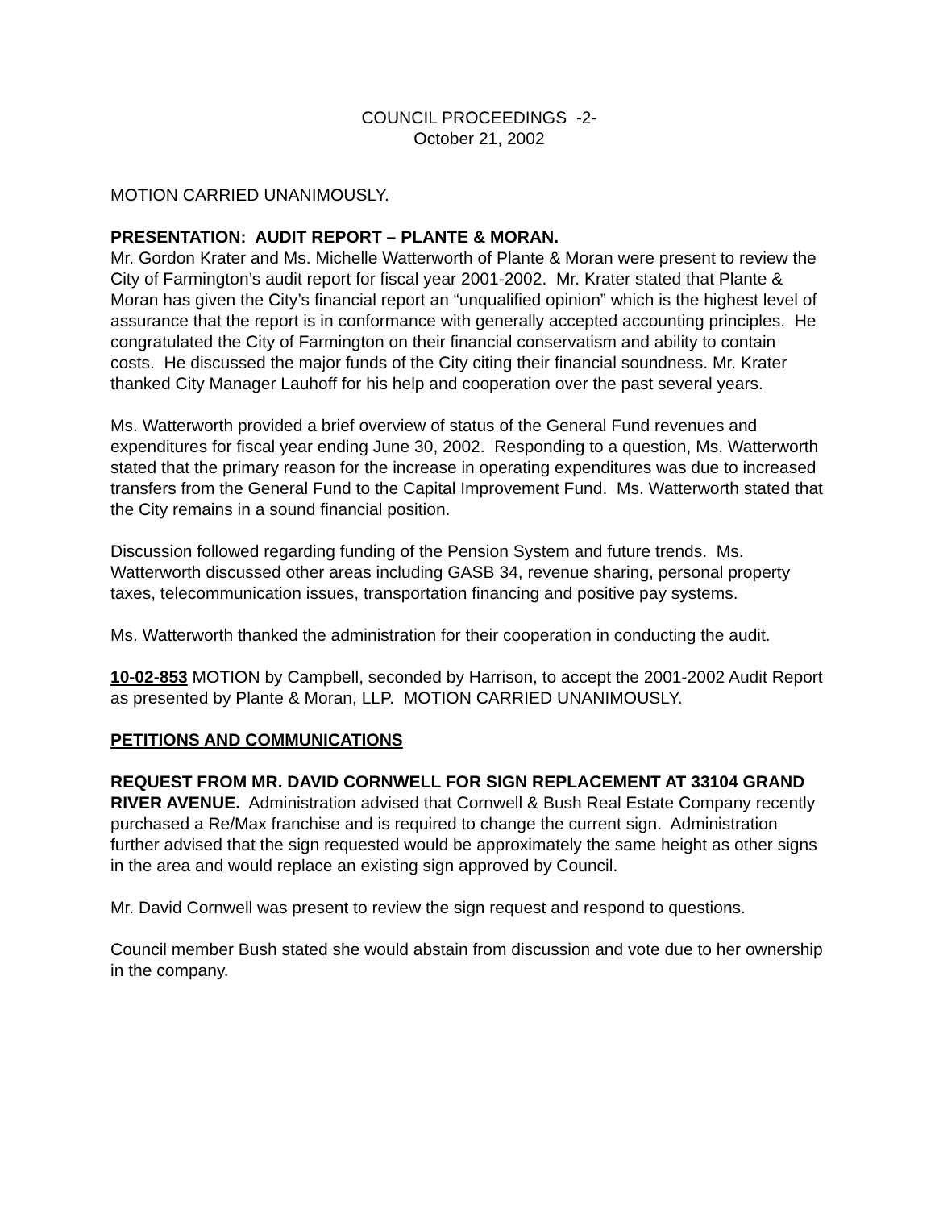COUNCIL PROCEEDINGS -2-
October 21, 2002
MOTION CARRIED UNANIMOUSLY.
PRESENTATION: AUDIT REPORT – PLANTE & MORAN.
Mr. Gordon Krater and Ms. Michelle Watterworth of Plante & Moran were present to review the City of Farmington’s audit report for fiscal year 2001-2002. Mr. Krater stated that Plante & Moran has given the City’s financial report an “unqualified opinion” which is the highest level of assurance that the report is in conformance with generally accepted accounting principles. He congratulated the City of Farmington on their financial conservatism and ability to contain costs. He discussed the major funds of the City citing their financial soundness. Mr. Krater thanked City Manager Lauhoff for his help and cooperation over the past several years.
Ms. Watterworth provided a brief overview of status of the General Fund revenues and expenditures for fiscal year ending June 30, 2002. Responding to a question, Ms. Watterworth stated that the primary reason for the increase in operating expenditures was due to increased transfers from the General Fund to the Capital Improvement Fund. Ms. Watterworth stated that the City remains in a sound financial position.
Discussion followed regarding funding of the Pension System and future trends. Ms. Watterworth discussed other areas including GASB 34, revenue sharing, personal property taxes, telecommunication issues, transportation financing and positive pay systems.
Ms. Watterworth thanked the administration for their cooperation in conducting the audit.
10-02-853 MOTION by Campbell, seconded by Harrison, to accept the 2001-2002 Audit Report as presented by Plante & Moran, LLP. MOTION CARRIED UNANIMOUSLY.
PETITIONS AND COMMUNICATIONS
REQUEST FROM MR. DAVID CORNWELL FOR SIGN REPLACEMENT AT 33104 GRAND RIVER AVENUE. Administration advised that Cornwell & Bush Real Estate Company recently purchased a Re/Max franchise and is required to change the current sign. Administration further advised that the sign requested would be approximately the same height as other signs in the area and would replace an existing sign approved by Council.
Mr. David Cornwell was present to review the sign request and respond to questions.
Council member Bush stated she would abstain from discussion and vote due to her ownership in the company.